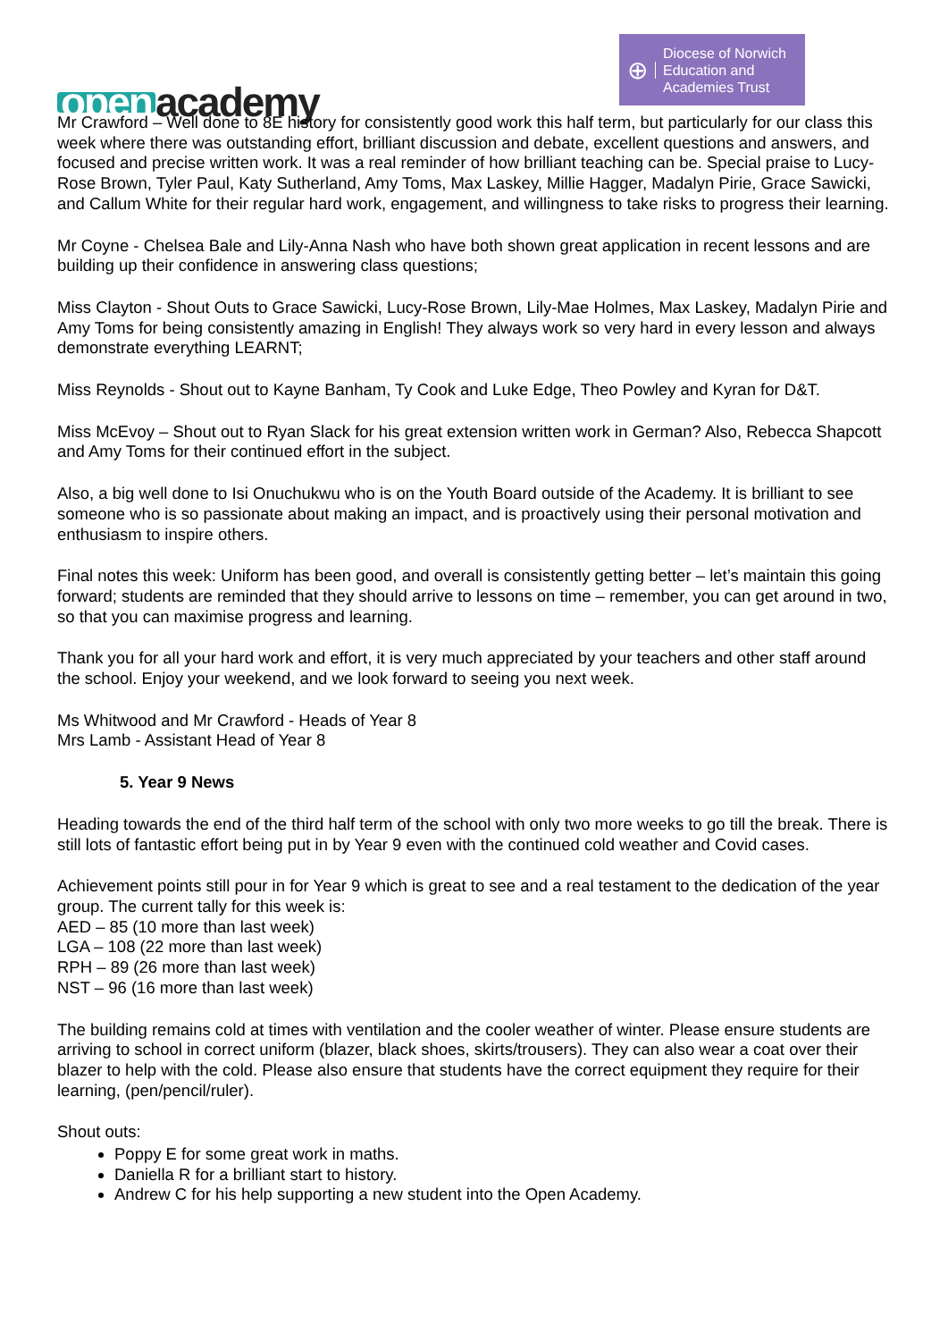open academy
⊕
Diocese of Norwich
Education and
Academies Trust
Mr Crawford – Well done to 8E history for consistently good work this half term, but particularly for our class this week where there was outstanding effort, brilliant discussion and debate, excellent questions and answers, and focused and precise written work. It was a real reminder of how brilliant teaching can be. Special praise to Lucy-Rose Brown, Tyler Paul, Katy Sutherland, Amy Toms, Max Laskey, Millie Hagger, Madalyn Pirie, Grace Sawicki, and Callum White for their regular hard work, engagement, and willingness to take risks to progress their learning.
Mr Coyne - Chelsea Bale and Lily-Anna Nash who have both shown great application in recent lessons and are building up their confidence in answering class questions;
Miss Clayton - Shout Outs to Grace Sawicki, Lucy-Rose Brown, Lily-Mae Holmes, Max Laskey, Madalyn Pirie and Amy Toms for being consistently amazing in English! They always work so very hard in every lesson and always demonstrate everything LEARNT;
Miss Reynolds - Shout out to Kayne Banham, Ty Cook and Luke Edge, Theo Powley and Kyran for D&T.
Miss McEvoy – Shout out to Ryan Slack for his great extension written work in German? Also, Rebecca Shapcott and Amy Toms for their continued effort in the subject.
Also, a big well done to Isi Onuchukwu who is on the Youth Board outside of the Academy. It is brilliant to see someone who is so passionate about making an impact, and is proactively using their personal motivation and enthusiasm to inspire others.
Final notes this week: Uniform has been good, and overall is consistently getting better – let’s maintain this going forward; students are reminded that they should arrive to lessons on time – remember, you can get around in two, so that you can maximise progress and learning.
Thank you for all your hard work and effort, it is very much appreciated by your teachers and other staff around the school. Enjoy your weekend, and we look forward to seeing you next week.
Ms Whitwood and Mr Crawford - Heads of Year 8
Mrs Lamb - Assistant Head of Year 8
5. Year 9 News
Heading towards the end of the third half term of the school with only two more weeks to go till the break. There is still lots of fantastic effort being put in by Year 9 even with the continued cold weather and Covid cases.
Achievement points still pour in for Year 9 which is great to see and a real testament to the dedication of the year group. The current tally for this week is:
AED – 85 (10 more than last week)
LGA – 108 (22 more than last week)
RPH – 89 (26 more than last week)
NST – 96 (16 more than last week)
The building remains cold at times with ventilation and the cooler weather of winter. Please ensure students are arriving to school in correct uniform (blazer, black shoes, skirts/trousers). They can also wear a coat over their blazer to help with the cold. Please also ensure that students have the correct equipment they require for their learning, (pen/pencil/ruler).
Shout outs:
Poppy E for some great work in maths.
Daniella R for a brilliant start to history.
Andrew C for his help supporting a new student into the Open Academy.